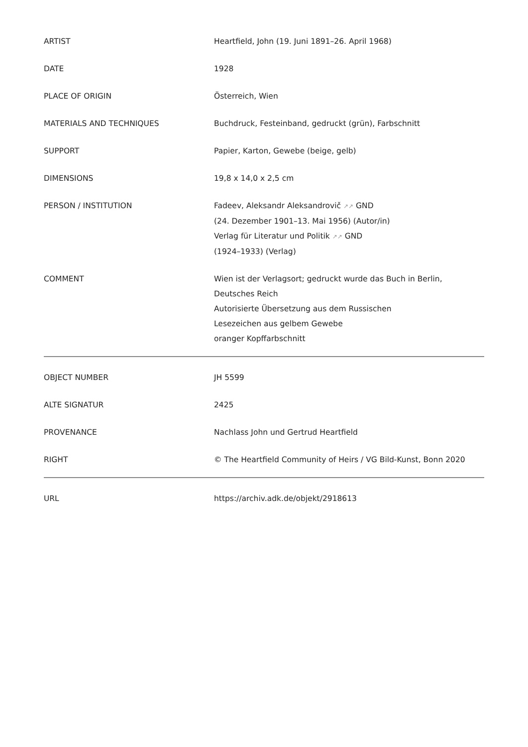| ARTIST | Heartfield, John (19. Juni 1891–26. April 1968) |
| DATE | 1928 |
| PLACE OF ORIGIN | Österreich, Wien |
| MATERIALS AND TECHNIQUES | Buchdruck, Festeinband, gedruckt (grün), Farbschnitt |
| SUPPORT | Papier, Karton, Gewebe (beige, gelb) |
| DIMENSIONS | 19,8 x 14,0 x 2,5 cm |
| PERSON / INSTITUTION | Fadeev, Aleksandr Aleksandrovič ↗↗ GND (24. Dezember 1901–13. Mai 1956) (Autor/in) Verlag für Literatur und Politik ↗↗ GND (1924–1933) (Verlag) |
| COMMENT | Wien ist der Verlagsort; gedruckt wurde das Buch in Berlin, Deutsches Reich Autorisierte Übersetzung aus dem Russischen Lesezeichen aus gelbem Gewebe oranger Kopffarbschnitt |
| OBJECT NUMBER | JH 5599 |
| ALTE SIGNATUR | 2425 |
| PROVENANCE | Nachlass John und Gertrud Heartfield |
| RIGHT | © The Heartfield Community of Heirs / VG Bild-Kunst, Bonn 2020 |
| URL | https://archiv.adk.de/objekt/2918613 |